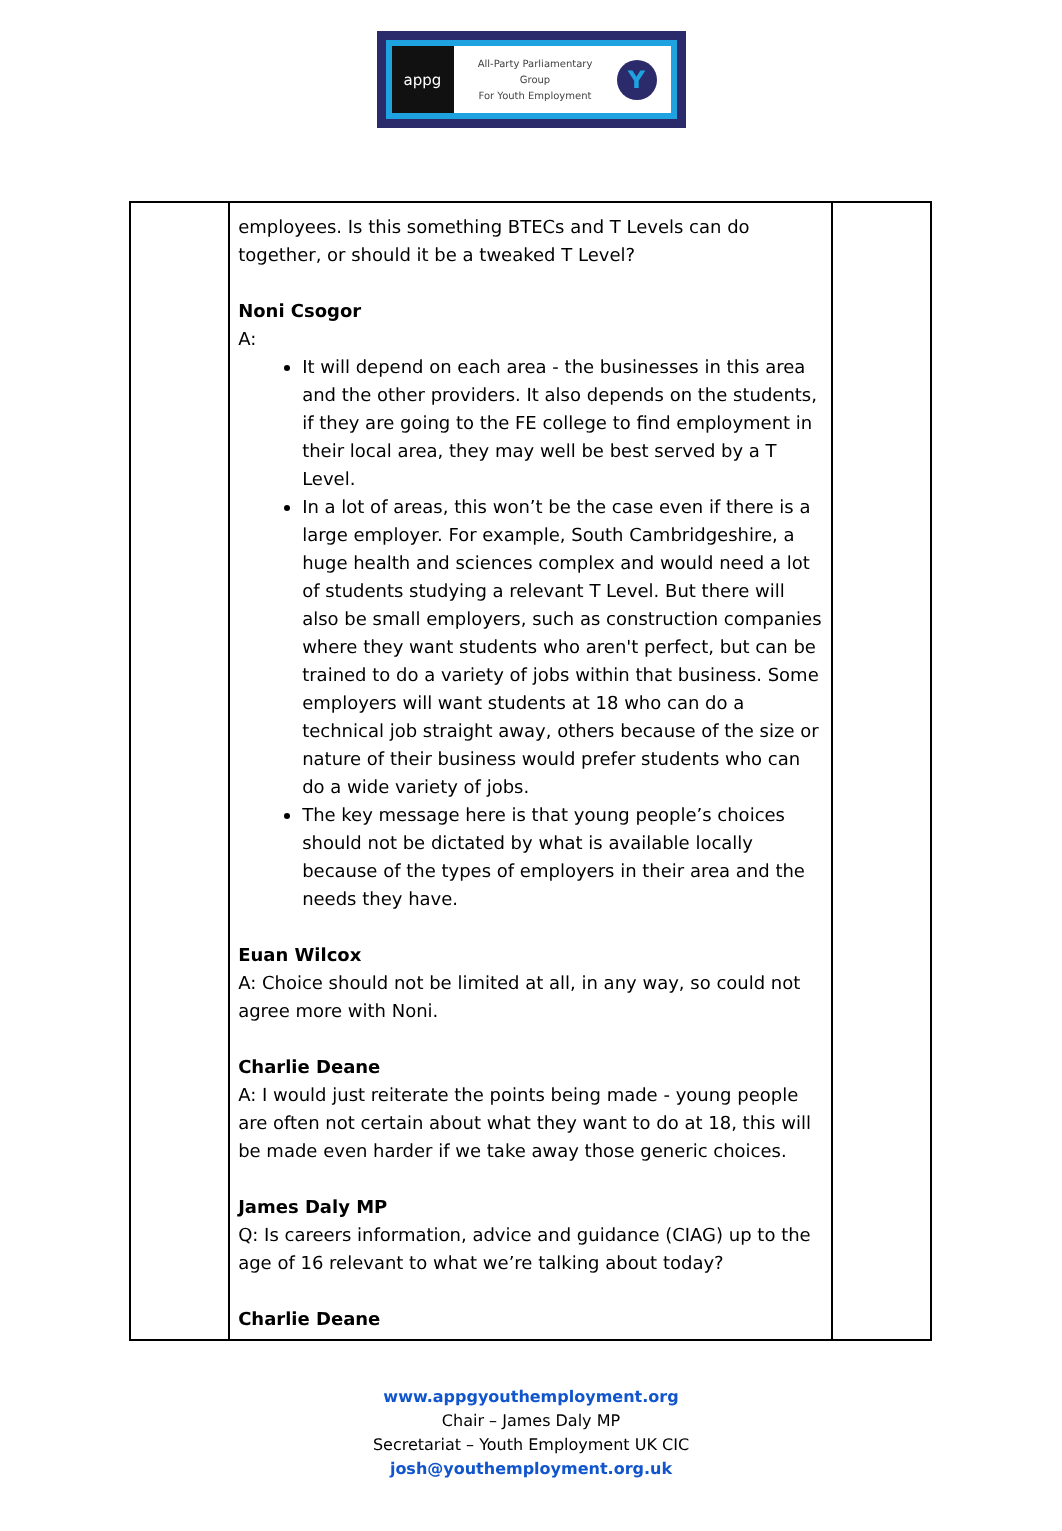appg
All-Party Parliamentary
Group
For Youth Employment
Y
| | employees. Is this something BTECs and T Levels can do together, or should it be a tweaked T Level? Noni Csogor A: It will depend on each area - the businesses in this area and the other providers. It also depends on the students, if they are going to the FE college to find employment in their local area, they may well be best served by a T Level. In a lot of areas, this won’t be the case even if there is a large employer. For example, South Cambridgeshire, a huge health and sciences complex and would need a lot of students studying a relevant T Level. But there will also be small employers, such as construction companies where they want students who aren't perfect, but can be trained to do a variety of jobs within that business. Some employers will want students at 18 who can do a technical job straight away, others because of the size or nature of their business would prefer students who can do a wide variety of jobs. The key message here is that young people’s choices should not be dictated by what is available locally because of the types of employers in their area and the needs they have. Euan Wilcox A: Choice should not be limited at all, in any way, so could not agree more with Noni. Charlie Deane A: I would just reiterate the points being made - young people are often not certain about what they want to do at 18, this will be made even harder if we take away those generic choices. James Daly MP Q: Is careers information, advice and guidance (CIAG) up to the age of 16 relevant to what we’re talking about today? Charlie Deane | |
www.appgyouthemployment.org
Chair – James Daly MP
Secretariat – Youth Employment UK CIC
josh@youthemployment.org.uk